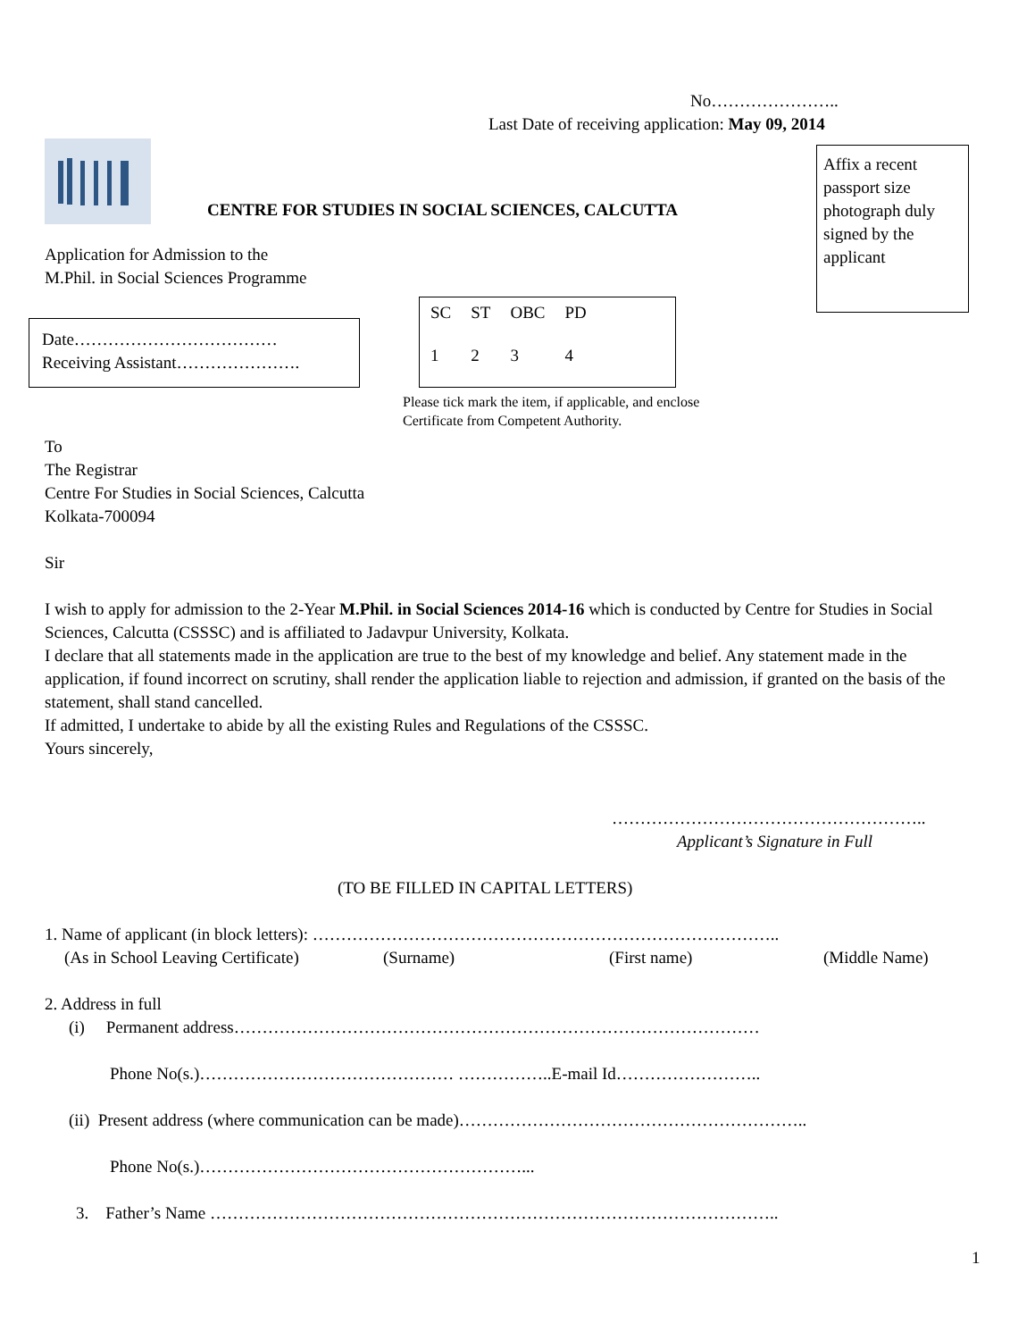No…………………..
Last Date of receiving application: May 09, 2014
Affix a recent passport size photograph duly signed by the applicant
CENTRE FOR STUDIES IN SOCIAL SCIENCES, CALCUTTA
Application for Admission to the
M.Phil. in Social Sciences Programme
Date………………………………
Receiving Assistant………………….
| SC | ST | OBC | PD |
| 1 | 2 | 3 | 4 |
Please tick mark the item, if applicable, and enclose
Certificate from Competent Authority.
To
The Registrar
Centre For Studies in Social Sciences, Calcutta
Kolkata-700094
Sir
I wish to apply for admission to the 2-Year M.Phil. in Social Sciences 2014-16 which is conducted by Centre for Studies in Social Sciences, Calcutta (CSSSC) and is affiliated to Jadavpur University, Kolkata.
I declare that all statements made in the application are true to the best of my knowledge and belief. Any statement made in the application, if found incorrect on scrutiny, shall render the application liable to rejection and admission, if granted on the basis of the statement, shall stand cancelled.
If admitted, I undertake to abide by all the existing Rules and Regulations of the CSSSC.
Yours sincerely,
………………………………………………..
Applicant’s Signature in Full
(TO BE FILLED IN CAPITAL LETTERS)
1. Name of applicant (in block letters): ………………………………………………………………………..
(As in School Leaving Certificate) (Surname) (First name) (Middle Name)
2. Address in full
(i) Permanent address…………………………………………………………………………………
Phone No(s.)……………………………………… ……………..E-mail Id……………………..
(ii) Present address (where communication can be made)……………………………………………………..
Phone No(s.)…………………………………………………...
3. Father’s Name ………………………………………………………………………………………..
1